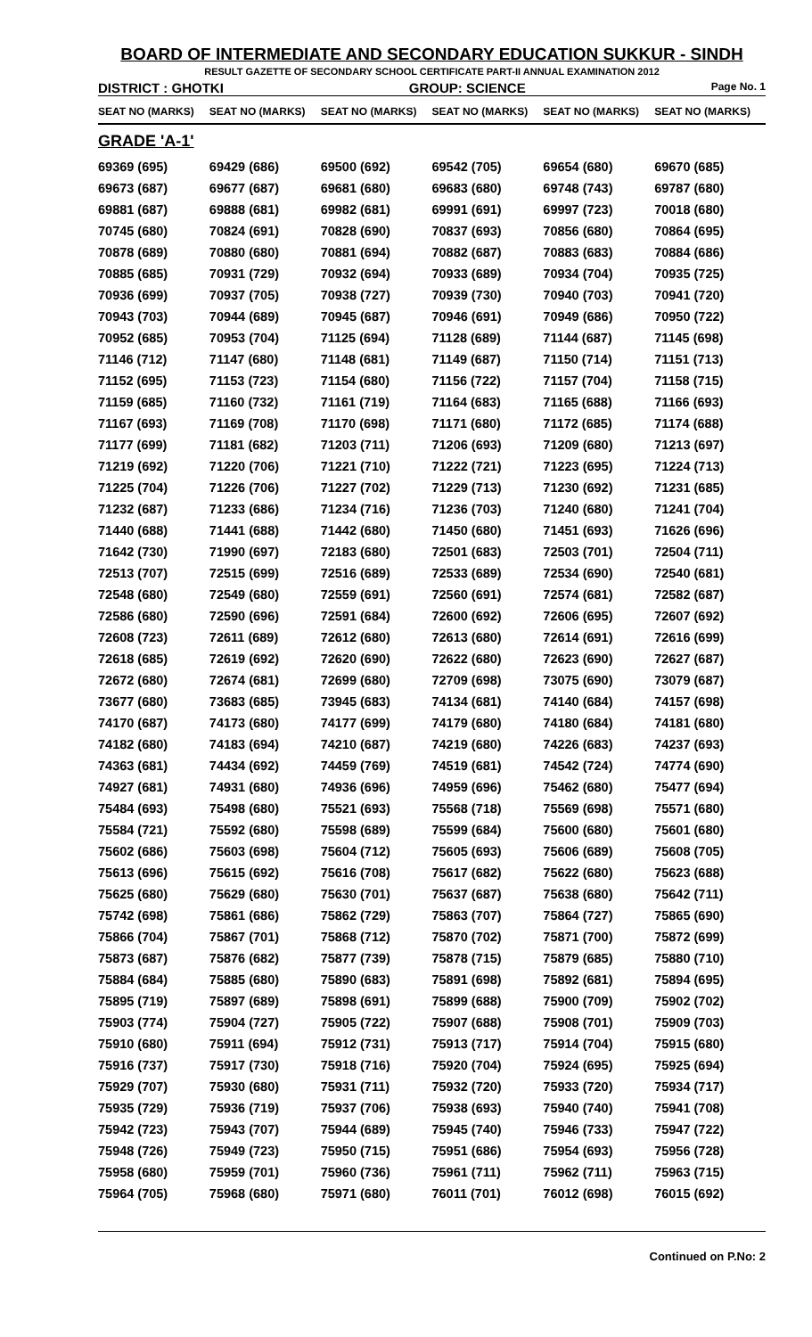BOARD OF INTERMEDIATE AND SECONDARY EDUCATION SUKKUR - SINDH
RESULT GAZETTE OF SECONDARY SCHOOL CERTIFICATE PART-II ANNUAL EXAMINATION 2012
DISTRICT : GHOTKI GROUP: SCIENCE Page No. 1
| SEAT NO (MARKS) | SEAT NO (MARKS) | SEAT NO (MARKS) | SEAT NO (MARKS) | SEAT NO (MARKS) | SEAT NO (MARKS) |
| --- | --- | --- | --- | --- | --- |
| GRADE 'A-1' | | | | | |
| 69369 (695) | 69429 (686) | 69500 (692) | 69542 (705) | 69654 (680) | 69670 (685) |
| 69673 (687) | 69677 (687) | 69681 (680) | 69683 (680) | 69748 (743) | 69787 (680) |
| 69881 (687) | 69888 (681) | 69982 (681) | 69991 (691) | 69997 (723) | 70018 (680) |
| 70745 (680) | 70824 (691) | 70828 (690) | 70837 (693) | 70856 (680) | 70864 (695) |
| 70878 (689) | 70880 (680) | 70881 (694) | 70882 (687) | 70883 (683) | 70884 (686) |
| 70885 (685) | 70931 (729) | 70932 (694) | 70933 (689) | 70934 (704) | 70935 (725) |
| 70936 (699) | 70937 (705) | 70938 (727) | 70939 (730) | 70940 (703) | 70941 (720) |
| 70943 (703) | 70944 (689) | 70945 (687) | 70946 (691) | 70949 (686) | 70950 (722) |
| 70952 (685) | 70953 (704) | 71125 (694) | 71128 (689) | 71144 (687) | 71145 (698) |
| 71146 (712) | 71147 (680) | 71148 (681) | 71149 (687) | 71150 (714) | 71151 (713) |
| 71152 (695) | 71153 (723) | 71154 (680) | 71156 (722) | 71157 (704) | 71158 (715) |
| 71159 (685) | 71160 (732) | 71161 (719) | 71164 (683) | 71165 (688) | 71166 (693) |
| 71167 (693) | 71169 (708) | 71170 (698) | 71171 (680) | 71172 (685) | 71174 (688) |
| 71177 (699) | 71181 (682) | 71203 (711) | 71206 (693) | 71209 (680) | 71213 (697) |
| 71219 (692) | 71220 (706) | 71221 (710) | 71222 (721) | 71223 (695) | 71224 (713) |
| 71225 (704) | 71226 (706) | 71227 (702) | 71229 (713) | 71230 (692) | 71231 (685) |
| 71232 (687) | 71233 (686) | 71234 (716) | 71236 (703) | 71240 (680) | 71241 (704) |
| 71440 (688) | 71441 (688) | 71442 (680) | 71450 (680) | 71451 (693) | 71626 (696) |
| 71642 (730) | 71990 (697) | 72183 (680) | 72501 (683) | 72503 (701) | 72504 (711) |
| 72513 (707) | 72515 (699) | 72516 (689) | 72533 (689) | 72534 (690) | 72540 (681) |
| 72548 (680) | 72549 (680) | 72559 (691) | 72560 (691) | 72574 (681) | 72582 (687) |
| 72586 (680) | 72590 (696) | 72591 (684) | 72600 (692) | 72606 (695) | 72607 (692) |
| 72608 (723) | 72611 (689) | 72612 (680) | 72613 (680) | 72614 (691) | 72616 (699) |
| 72618 (685) | 72619 (692) | 72620 (690) | 72622 (680) | 72623 (690) | 72627 (687) |
| 72672 (680) | 72674 (681) | 72699 (680) | 72709 (698) | 73075 (690) | 73079 (687) |
| 73677 (680) | 73683 (685) | 73945 (683) | 74134 (681) | 74140 (684) | 74157 (698) |
| 74170 (687) | 74173 (680) | 74177 (699) | 74179 (680) | 74180 (684) | 74181 (680) |
| 74182 (680) | 74183 (694) | 74210 (687) | 74219 (680) | 74226 (683) | 74237 (693) |
| 74363 (681) | 74434 (692) | 74459 (769) | 74519 (681) | 74542 (724) | 74774 (690) |
| 74927 (681) | 74931 (680) | 74936 (696) | 74959 (696) | 75462 (680) | 75477 (694) |
| 75484 (693) | 75498 (680) | 75521 (693) | 75568 (718) | 75569 (698) | 75571 (680) |
| 75584 (721) | 75592 (680) | 75598 (689) | 75599 (684) | 75600 (680) | 75601 (680) |
| 75602 (686) | 75603 (698) | 75604 (712) | 75605 (693) | 75606 (689) | 75608 (705) |
| 75613 (696) | 75615 (692) | 75616 (708) | 75617 (682) | 75622 (680) | 75623 (688) |
| 75625 (680) | 75629 (680) | 75630 (701) | 75637 (687) | 75638 (680) | 75642 (711) |
| 75742 (698) | 75861 (686) | 75862 (729) | 75863 (707) | 75864 (727) | 75865 (690) |
| 75866 (704) | 75867 (701) | 75868 (712) | 75870 (702) | 75871 (700) | 75872 (699) |
| 75873 (687) | 75876 (682) | 75877 (739) | 75878 (715) | 75879 (685) | 75880 (710) |
| 75884 (684) | 75885 (680) | 75890 (683) | 75891 (698) | 75892 (681) | 75894 (695) |
| 75895 (719) | 75897 (689) | 75898 (691) | 75899 (688) | 75900 (709) | 75902 (702) |
| 75903 (774) | 75904 (727) | 75905 (722) | 75907 (688) | 75908 (701) | 75909 (703) |
| 75910 (680) | 75911 (694) | 75912 (731) | 75913 (717) | 75914 (704) | 75915 (680) |
| 75916 (737) | 75917 (730) | 75918 (716) | 75920 (704) | 75924 (695) | 75925 (694) |
| 75929 (707) | 75930 (680) | 75931 (711) | 75932 (720) | 75933 (720) | 75934 (717) |
| 75935 (729) | 75936 (719) | 75937 (706) | 75938 (693) | 75940 (740) | 75941 (708) |
| 75942 (723) | 75943 (707) | 75944 (689) | 75945 (740) | 75946 (733) | 75947 (722) |
| 75948 (726) | 75949 (723) | 75950 (715) | 75951 (686) | 75954 (693) | 75956 (728) |
| 75958 (680) | 75959 (701) | 75960 (736) | 75961 (711) | 75962 (711) | 75963 (715) |
| 75964 (705) | 75968 (680) | 75971 (680) | 76011 (701) | 76012 (698) | 76015 (692) |
Continued on P.No: 2